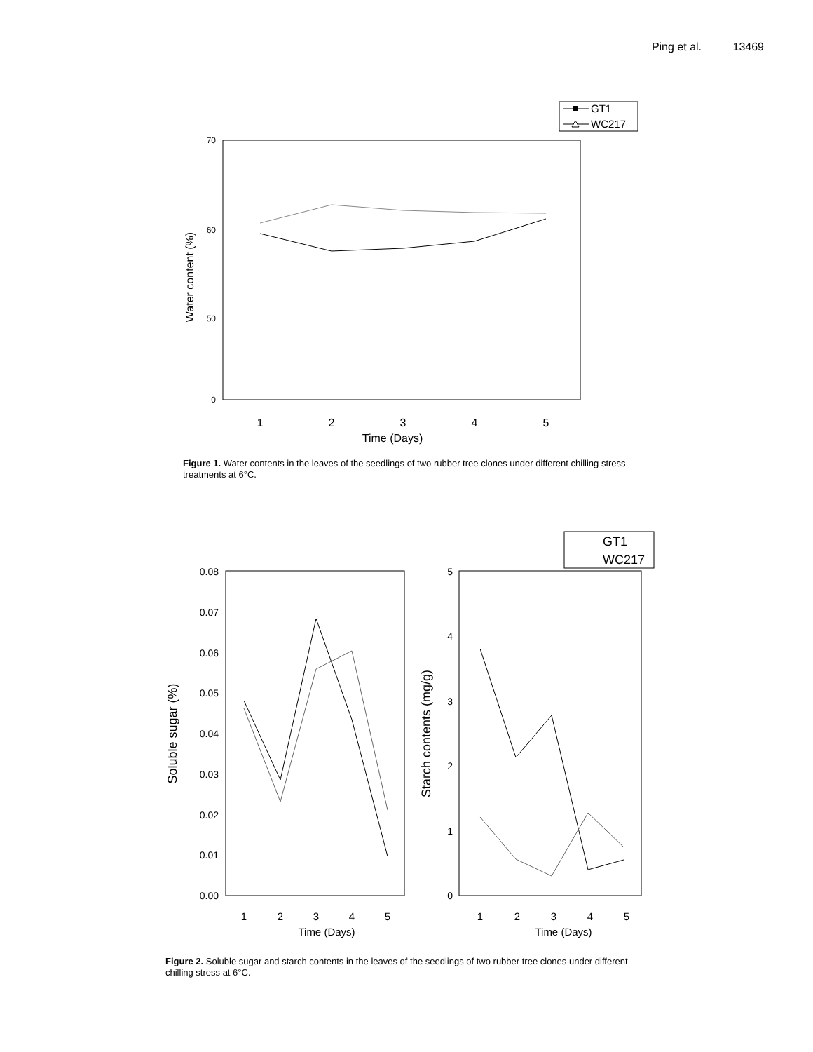Ping et al. 13469
GT1
WC217
70
60
50
0
Water content (%)
1
2
3
4
5
Time (Days)
Figure 1. Water contents in the leaves of the seedlings of two rubber tree clones under different chilling stress treatments at 6°C.
GT1
WC217
0.08
0.07
0.06
0.05
0.04
0.03
0.02
0.01
0.00
Soluble sugar (%)
1
2
3
4
5
Time (Days)
5
4
3
2
1
0
Starch contents (mg/g)
1
2
3
4
5
Time (Days)
Figure 2. Soluble sugar and starch contents in the leaves of the seedlings of two rubber tree clones under different chilling stress at 6°C.